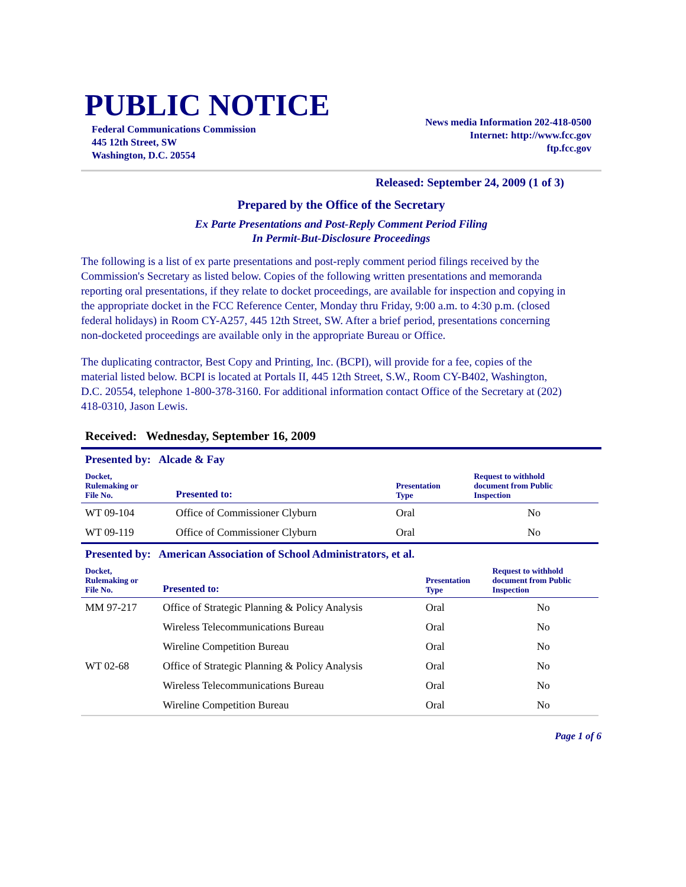PUBLIC NOTICE
Federal Communications Commission
445 12th Street, SW
Washington, D.C. 20554
News media Information 202-418-0500
Internet: http://www.fcc.gov
ftp.fcc.gov
Released: September 24, 2009 (1 of 3)
Prepared by the Office of the Secretary
Ex Parte Presentations and Post-Reply Comment Period Filing
In Permit-But-Disclosure Proceedings
The following is a list of ex parte presentations and post-reply comment period filings received by the Commission's Secretary as listed below. Copies of the following written presentations and memoranda reporting oral presentations, if they relate to docket proceedings, are available for inspection and copying in the appropriate docket in the FCC Reference Center, Monday thru Friday, 9:00 a.m. to 4:30 p.m. (closed federal holidays) in Room CY-A257, 445 12th Street, SW. After a brief period, presentations concerning non-docketed proceedings are available only in the appropriate Bureau or Office.
The duplicating contractor, Best Copy and Printing, Inc. (BCPI), will provide for a fee, copies of the material listed below. BCPI is located at Portals II, 445 12th Street, S.W., Room CY-B402, Washington, D.C. 20554, telephone 1-800-378-3160. For additional information contact Office of the Secretary at (202) 418-0310, Jason Lewis.
Received: Wednesday, September 16, 2009
Presented by: Alcade & Fay
| Docket, Rulemaking or File No. | Presented to: | Presentation Type | Request to withhold document from Public Inspection |
| --- | --- | --- | --- |
| WT 09-104 | Office of Commissioner Clyburn | Oral | No |
| WT 09-119 | Office of Commissioner Clyburn | Oral | No |
Presented by: American Association of School Administrators, et al.
| Docket, Rulemaking or File No. | Presented to: | Presentation Type | Request to withhold document from Public Inspection |
| --- | --- | --- | --- |
| MM 97-217 | Office of Strategic Planning & Policy Analysis | Oral | No |
| | Wireless Telecommunications Bureau | Oral | No |
| | Wireline Competition Bureau | Oral | No |
| WT 02-68 | Office of Strategic Planning & Policy Analysis | Oral | No |
| | Wireless Telecommunications Bureau | Oral | No |
| | Wireline Competition Bureau | Oral | No |
Page 1 of 6